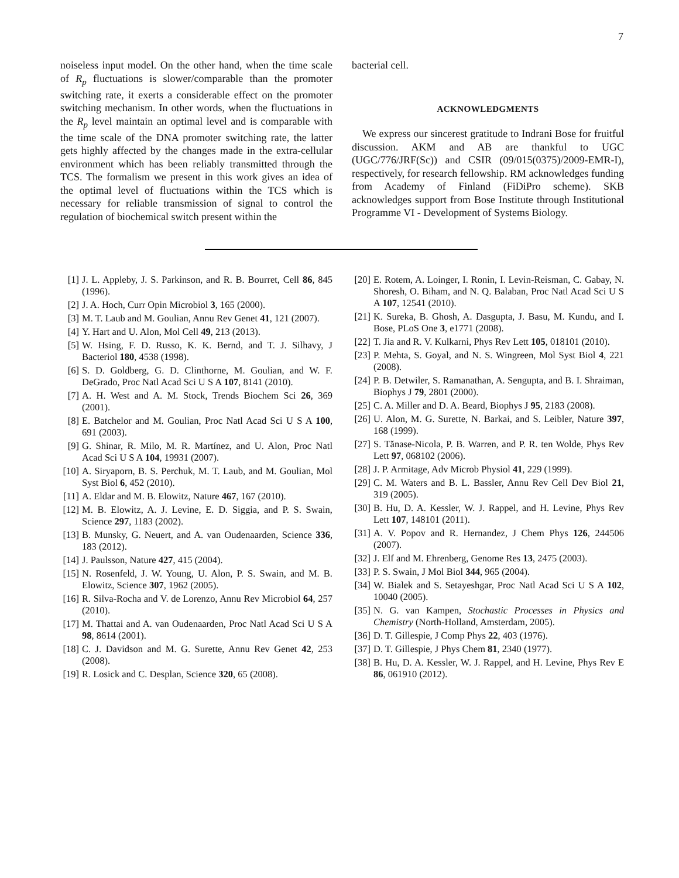7
noiseless input model. On the other hand, when the time scale of R<sub>p</sub> fluctuations is slower/comparable than the promoter switching rate, it exerts a considerable effect on the promoter switching mechanism. In other words, when the fluctuations in the R<sub>p</sub> level maintain an optimal level and is comparable with the time scale of the DNA promoter switching rate, the latter gets highly affected by the changes made in the extra-cellular environment which has been reliably transmitted through the TCS. The formalism we present in this work gives an idea of the optimal level of fluctuations within the TCS which is necessary for reliable transmission of signal to control the regulation of biochemical switch present within the
bacterial cell.
ACKNOWLEDGMENTS
We express our sincerest gratitude to Indrani Bose for fruitful discussion. AKM and AB are thankful to UGC (UGC/776/JRF(Sc)) and CSIR (09/015(0375)/2009-EMR-I), respectively, for research fellowship. RM acknowledges funding from Academy of Finland (FiDiPro scheme). SKB acknowledges support from Bose Institute through Institutional Programme VI - Development of Systems Biology.
[1] J. L. Appleby, J. S. Parkinson, and R. B. Bourret, Cell 86, 845 (1996).
[2] J. A. Hoch, Curr Opin Microbiol 3, 165 (2000).
[3] M. T. Laub and M. Goulian, Annu Rev Genet 41, 121 (2007).
[4] Y. Hart and U. Alon, Mol Cell 49, 213 (2013).
[5] W. Hsing, F. D. Russo, K. K. Bernd, and T. J. Silhavy, J Bacteriol 180, 4538 (1998).
[6] S. D. Goldberg, G. D. Clinthorne, M. Goulian, and W. F. DeGrado, Proc Natl Acad Sci U S A 107, 8141 (2010).
[7] A. H. West and A. M. Stock, Trends Biochem Sci 26, 369 (2001).
[8] E. Batchelor and M. Goulian, Proc Natl Acad Sci U S A 100, 691 (2003).
[9] G. Shinar, R. Milo, M. R. Martínez, and U. Alon, Proc Natl Acad Sci U S A 104, 19931 (2007).
[10] A. Siryaporn, B. S. Perchuk, M. T. Laub, and M. Goulian, Mol Syst Biol 6, 452 (2010).
[11] A. Eldar and M. B. Elowitz, Nature 467, 167 (2010).
[12] M. B. Elowitz, A. J. Levine, E. D. Siggia, and P. S. Swain, Science 297, 1183 (2002).
[13] B. Munsky, G. Neuert, and A. van Oudenaarden, Science 336, 183 (2012).
[14] J. Paulsson, Nature 427, 415 (2004).
[15] N. Rosenfeld, J. W. Young, U. Alon, P. S. Swain, and M. B. Elowitz, Science 307, 1962 (2005).
[16] R. Silva-Rocha and V. de Lorenzo, Annu Rev Microbiol 64, 257 (2010).
[17] M. Thattai and A. van Oudenaarden, Proc Natl Acad Sci U S A 98, 8614 (2001).
[18] C. J. Davidson and M. G. Surette, Annu Rev Genet 42, 253 (2008).
[19] R. Losick and C. Desplan, Science 320, 65 (2008).
[20] E. Rotem, A. Loinger, I. Ronin, I. Levin-Reisman, C. Gabay, N. Shoresh, O. Biham, and N. Q. Balaban, Proc Natl Acad Sci U S A 107, 12541 (2010).
[21] K. Sureka, B. Ghosh, A. Dasgupta, J. Basu, M. Kundu, and I. Bose, PLoS One 3, e1771 (2008).
[22] T. Jia and R. V. Kulkarni, Phys Rev Lett 105, 018101 (2010).
[23] P. Mehta, S. Goyal, and N. S. Wingreen, Mol Syst Biol 4, 221 (2008).
[24] P. B. Detwiler, S. Ramanathan, A. Sengupta, and B. I. Shraiman, Biophys J 79, 2801 (2000).
[25] C. A. Miller and D. A. Beard, Biophys J 95, 2183 (2008).
[26] U. Alon, M. G. Surette, N. Barkai, and S. Leibler, Nature 397, 168 (1999).
[27] S. Tănase-Nicola, P. B. Warren, and P. R. ten Wolde, Phys Rev Lett 97, 068102 (2006).
[28] J. P. Armitage, Adv Microb Physiol 41, 229 (1999).
[29] C. M. Waters and B. L. Bassler, Annu Rev Cell Dev Biol 21, 319 (2005).
[30] B. Hu, D. A. Kessler, W. J. Rappel, and H. Levine, Phys Rev Lett 107, 148101 (2011).
[31] A. V. Popov and R. Hernandez, J Chem Phys 126, 244506 (2007).
[32] J. Elf and M. Ehrenberg, Genome Res 13, 2475 (2003).
[33] P. S. Swain, J Mol Biol 344, 965 (2004).
[34] W. Bialek and S. Setayeshgar, Proc Natl Acad Sci U S A 102, 10040 (2005).
[35] N. G. van Kampen, Stochastic Processes in Physics and Chemistry (North-Holland, Amsterdam, 2005).
[36] D. T. Gillespie, J Comp Phys 22, 403 (1976).
[37] D. T. Gillespie, J Phys Chem 81, 2340 (1977).
[38] B. Hu, D. A. Kessler, W. J. Rappel, and H. Levine, Phys Rev E 86, 061910 (2012).